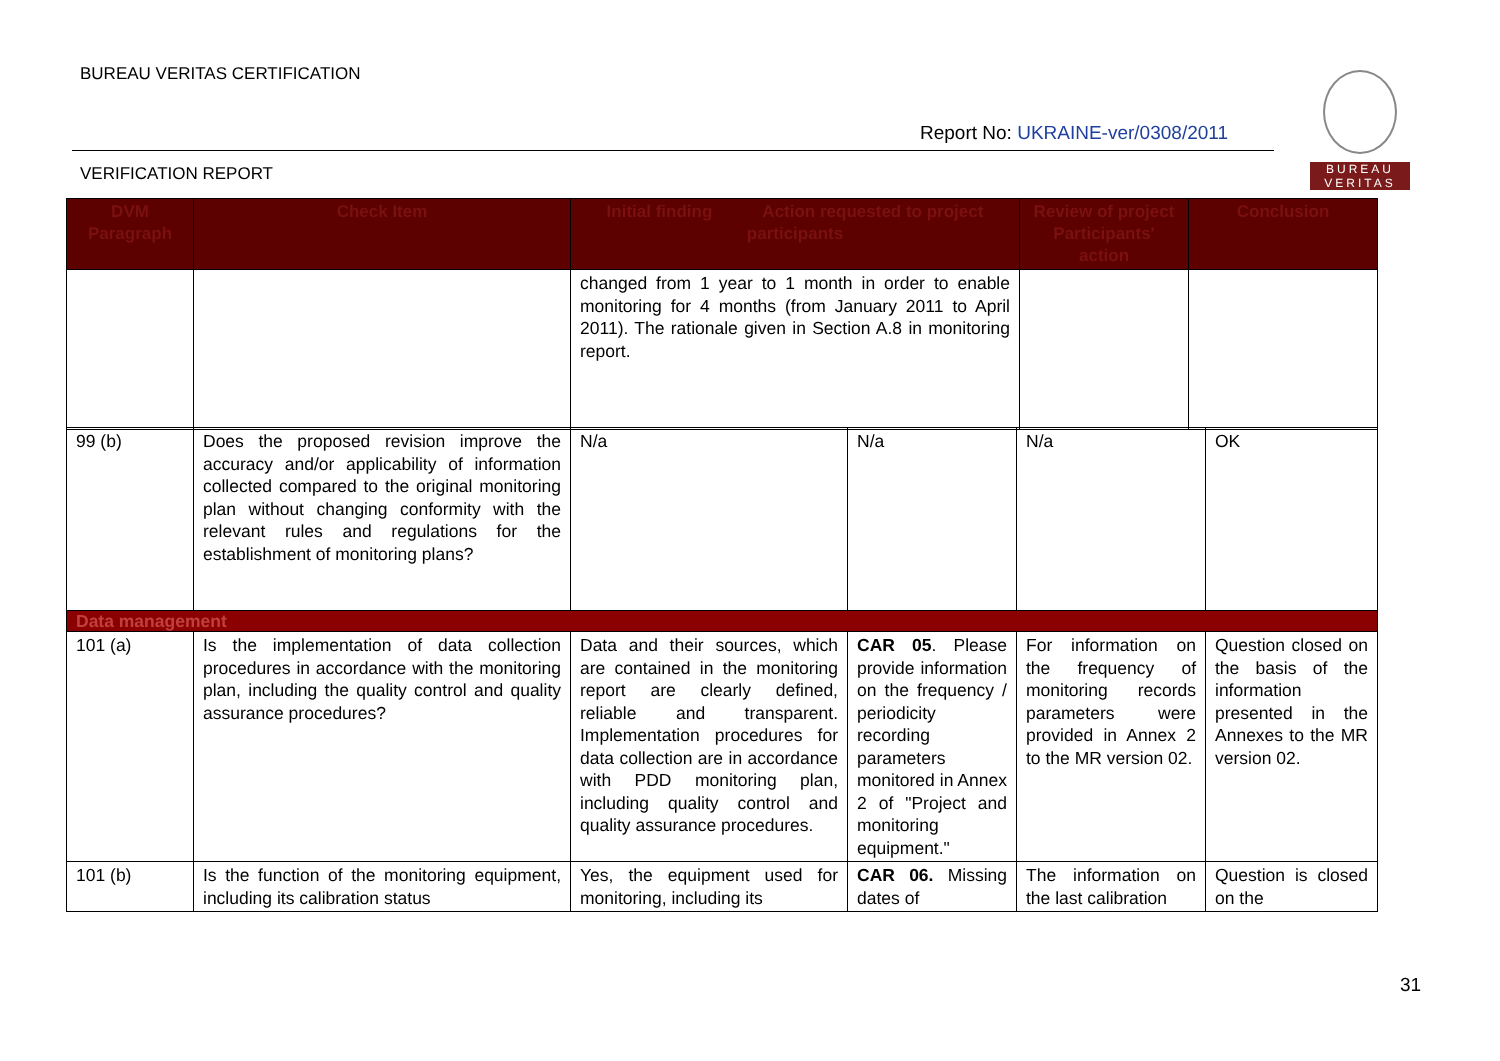BUREAU VERITAS CERTIFICATION
Report No: UKRAINE-ver/0308/2011
VERIFICATION REPORT
BUREAU
VERITAS
| DVM Paragraph | Check Item | Initial finding Action requested to project participants | Review of project Participants' action | Conclusion |
| --- | --- | --- | --- | --- |
| | | changed from 1 year to 1 month in order to enable monitoring for 4 months (from January 2011 to April 2011). The rationale given in Section A.8 in monitoring report. | | |
| 99 (b) | Does the proposed revision improve the accuracy and/or applicability of information collected compared to the original monitoring plan without changing conformity with the relevant rules and regulations for the establishment of monitoring plans? | N/a | N/a | N/a | OK |
| Data management | | | | | |
| 101 (a) | Is the implementation of data collection procedures in accordance with the monitoring plan, including the quality control and quality assurance procedures? | Data and their sources, which are contained in the monitoring report are clearly defined, reliable and transparent. Implementation procedures for data collection are in accordance with PDD monitoring plan, including quality control and quality assurance procedures. | CAR 05 . Please provide information on the frequency / periodicity recording parameters monitored in Annex 2 of "Project and monitoring equipment." | For information on the frequency of monitoring records parameters were provided in Annex 2 to the MR version 02. | Question closed on the basis of the information presented in the Annexes to the MR version 02. |
| 101 (b) | Is the function of the monitoring equipment, including its calibration status | Yes, the equipment used for monitoring, including its | CAR 06. Missing dates of | The information on the last calibration | Question is closed on the |
31